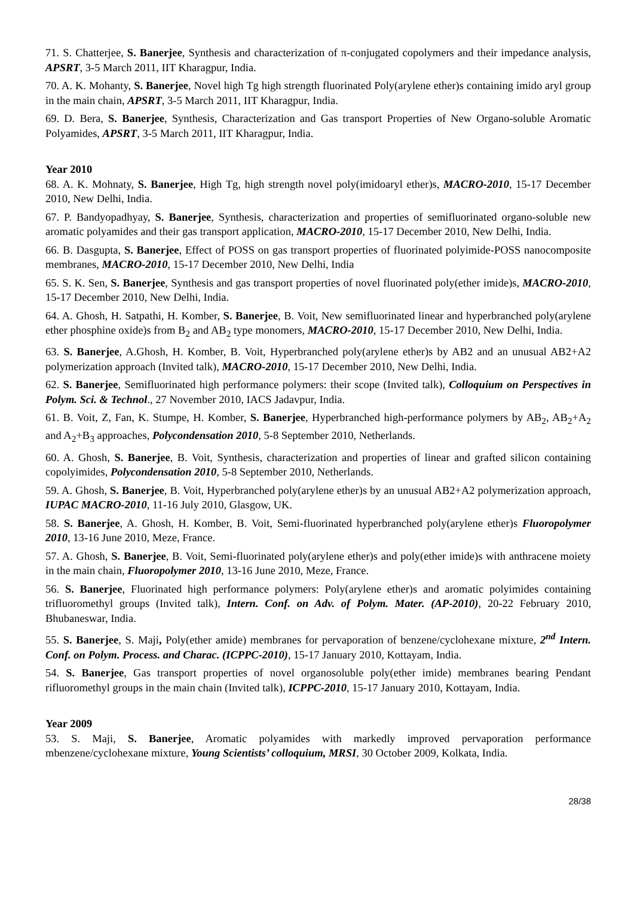71. S. Chatterjee, S. Banerjee, Synthesis and characterization of π-conjugated copolymers and their impedance analysis, APSRT, 3-5 March 2011, IIT Kharagpur, India.
70. A. K. Mohanty, S. Banerjee, Novel high Tg high strength fluorinated Poly(arylene ether)s containing imido aryl group in the main chain, APSRT, 3-5 March 2011, IIT Kharagpur, India.
69. D. Bera, S. Banerjee, Synthesis, Characterization and Gas transport Properties of New Organo-soluble Aromatic Polyamides, APSRT, 3-5 March 2011, IIT Kharagpur, India.
Year 2010
68. A. K. Mohnaty, S. Banerjee, High Tg, high strength novel poly(imidoaryl ether)s, MACRO-2010, 15-17 December 2010, New Delhi, India.
67. P. Bandyopadhyay, S. Banerjee, Synthesis, characterization and properties of semifluorinated organo-soluble new aromatic polyamides and their gas transport application, MACRO-2010, 15-17 December 2010, New Delhi, India.
66. B. Dasgupta, S. Banerjee, Effect of POSS on gas transport properties of fluorinated polyimide-POSS nanocomposite membranes, MACRO-2010, 15-17 December 2010, New Delhi, India
65. S. K. Sen, S. Banerjee, Synthesis and gas transport properties of novel fluorinated poly(ether imide)s, MACRO-2010, 15-17 December 2010, New Delhi, India.
64. A. Ghosh, H. Satpathi, H. Komber, S. Banerjee, B. Voit, New semifluorinated linear and hyperbranched poly(arylene ether phosphine oxide)s from B<sub>2</sub> and AB<sub>2</sub> type monomers, MACRO-2010, 15-17 December 2010, New Delhi, India.
63. S. Banerjee, A.Ghosh, H. Komber, B. Voit, Hyperbranched poly(arylene ether)s by AB2 and an unusual AB2+A2 polymerization approach (Invited talk), MACRO-2010, 15-17 December 2010, New Delhi, India.
62. S. Banerjee, Semifluorinated high performance polymers: their scope (Invited talk), Colloquium on Perspectives in Polym. Sci. & Technol., 27 November 2010, IACS Jadavpur, India.
61. B. Voit, Z, Fan, K. Stumpe, H. Komber, S. Banerjee, Hyperbranched high-performance polymers by AB<sub>2</sub>, AB<sub>2</sub>+A<sub>2</sub> and A<sub>2</sub>+B<sub>3</sub> approaches, Polycondensation 2010, 5-8 September 2010, Netherlands.
60. A. Ghosh, S. Banerjee, B. Voit, Synthesis, characterization and properties of linear and grafted silicon containing copolyimides, Polycondensation 2010, 5-8 September 2010, Netherlands.
59. A. Ghosh, S. Banerjee, B. Voit, Hyperbranched poly(arylene ether)s by an unusual AB2+A2 polymerization approach, IUPAC MACRO-2010, 11-16 July 2010, Glasgow, UK.
58. S. Banerjee, A. Ghosh, H. Komber, B. Voit, Semi-fluorinated hyperbranched poly(arylene ether)s Fluoropolymer 2010, 13-16 June 2010, Meze, France.
57. A. Ghosh, S. Banerjee, B. Voit, Semi-fluorinated poly(arylene ether)s and poly(ether imide)s with anthracene moiety in the main chain, Fluoropolymer 2010, 13-16 June 2010, Meze, France.
56. S. Banerjee, Fluorinated high performance polymers: Poly(arylene ether)s and aromatic polyimides containing trifluoromethyl groups (Invited talk), Intern. Conf. on Adv. of Polym. Mater. (AP-2010), 20-22 February 2010, Bhubaneswar, India.
55. S. Banerjee, S. Maji, Poly(ether amide) membranes for pervaporation of benzene/cyclohexane mixture, 2<sup>nd</sup> Intern. Conf. on Polym. Process. and Charac. (ICPPC-2010), 15-17 January 2010, Kottayam, India.
54. S. Banerjee, Gas transport properties of novel organosoluble poly(ether imide) membranes bearing Pendant rifluoromethyl groups in the main chain (Invited talk), ICPPC-2010, 15-17 January 2010, Kottayam, India.
Year 2009
53. S. Maji, S. Banerjee, Aromatic polyamides with markedly improved pervaporation performance mbenzene/cyclohexane mixture, Young Scientists’ colloquium, MRSI, 30 October 2009, Kolkata, India.
28/38